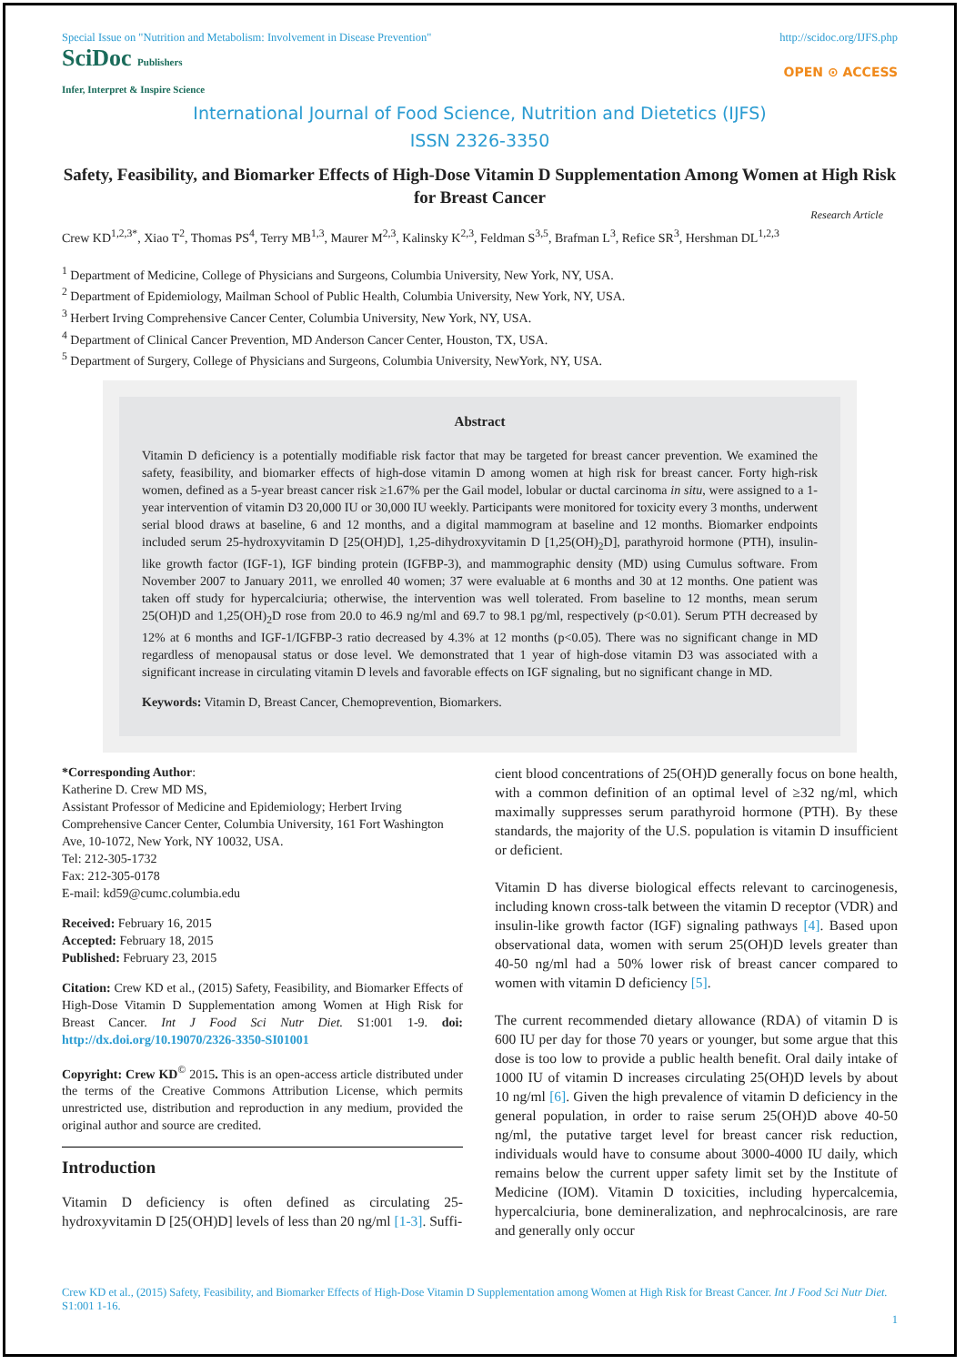Special Issue on "Nutrition and Metabolism: Involvement in Disease Prevention" http://scidoc.org/IJFS.php
SciDoc Publishers
Infer, Interpret & Inspire Science
OPEN ⊙ ACCESS
International Journal of Food Science, Nutrition and Dietetics (IJFS)
ISSN 2326-3350
Safety, Feasibility, and Biomarker Effects of High-Dose Vitamin D Supplementation Among Women at High Risk for Breast Cancer
Research Article
Crew KD<sup>1,2,3*</sup>, Xiao T<sup>2</sup>, Thomas PS<sup>4</sup>, Terry MB<sup>1,3</sup>, Maurer M<sup>2,3</sup>, Kalinsky K<sup>2,3</sup>, Feldman S<sup>3,5</sup>, Brafman L<sup>3</sup>, Refice SR<sup>3</sup>, Hershman DL<sup>1,2,3</sup>
<sup>1</sup> Department of Medicine, College of Physicians and Surgeons, Columbia University, New York, NY, USA.
<sup>2</sup> Department of Epidemiology, Mailman School of Public Health, Columbia University, New York, NY, USA.
<sup>3</sup> Herbert Irving Comprehensive Cancer Center, Columbia University, New York, NY, USA.
<sup>4</sup> Department of Clinical Cancer Prevention, MD Anderson Cancer Center, Houston, TX, USA.
<sup>5</sup> Department of Surgery, College of Physicians and Surgeons, Columbia University, NewYork, NY, USA.
Abstract
Vitamin D deficiency is a potentially modifiable risk factor that may be targeted for breast cancer prevention. We examined the safety, feasibility, and biomarker effects of high-dose vitamin D among women at high risk for breast cancer. Forty high-risk women, defined as a 5-year breast cancer risk ≥1.67% per the Gail model, lobular or ductal carcinoma in situ, were assigned to a 1-year intervention of vitamin D3 20,000 IU or 30,000 IU weekly. Participants were monitored for toxicity every 3 months, underwent serial blood draws at baseline, 6 and 12 months, and a digital mammogram at baseline and 12 months. Biomarker endpoints included serum 25-hydroxyvitamin D [25(OH)D], 1,25-dihydroxyvitamin D [1,25(OH)<sub>2</sub>D], parathyroid hormone (PTH), insulin-like growth factor (IGF-1), IGF binding protein (IGFBP-3), and mammographic density (MD) using Cumulus software. From November 2007 to January 2011, we enrolled 40 women; 37 were evaluable at 6 months and 30 at 12 months. One patient was taken off study for hypercalciuria; otherwise, the intervention was well tolerated. From baseline to 12 months, mean serum 25(OH)D and 1,25(OH)<sub>2</sub>D rose from 20.0 to 46.9 ng/ml and 69.7 to 98.1 pg/ml, respectively (p<0.01). Serum PTH decreased by 12% at 6 months and IGF-1/IGFBP-3 ratio decreased by 4.3% at 12 months (p<0.05). There was no significant change in MD regardless of menopausal status or dose level. We demonstrated that 1 year of high-dose vitamin D3 was associated with a significant increase in circulating vitamin D levels and favorable effects on IGF signaling, but no significant change in MD.
Keywords: Vitamin D, Breast Cancer, Chemoprevention, Biomarkers.
*Corresponding Author:
Katherine D. Crew MD MS,
Assistant Professor of Medicine and Epidemiology; Herbert Irving Comprehensive Cancer Center, Columbia University, 161 Fort Washington Ave, 10-1072, New York, NY 10032, USA.
Tel: 212-305-1732
Fax: 212-305-0178
E-mail: kd59@cumc.columbia.edu
Received: February 16, 2015
Accepted: February 18, 2015
Published: February 23, 2015
Citation: Crew KD et al., (2015) Safety, Feasibility, and Biomarker Effects of High-Dose Vitamin D Supplementation among Women at High Risk for Breast Cancer. Int J Food Sci Nutr Diet. S1:001 1-9. doi: http://dx.doi.org/10.19070/2326-3350-SI01001
Copyright: Crew KD<sup>©</sup> 2015. This is an open-access article distributed under the terms of the Creative Commons Attribution License, which permits unrestricted use, distribution and reproduction in any medium, provided the original author and source are credited.
Introduction
Vitamin D deficiency is often defined as circulating 25-hydroxyvitamin D [25(OH)D] levels of less than 20 ng/ml [1-3]. Suffi-
cient blood concentrations of 25(OH)D generally focus on bone health, with a common definition of an optimal level of ≥32 ng/ml, which maximally suppresses serum parathyroid hormone (PTH). By these standards, the majority of the U.S. population is vitamin D insufficient or deficient.
Vitamin D has diverse biological effects relevant to carcinogenesis, including known cross-talk between the vitamin D receptor (VDR) and insulin-like growth factor (IGF) signaling pathways [4]. Based upon observational data, women with serum 25(OH)D levels greater than 40-50 ng/ml had a 50% lower risk of breast cancer compared to women with vitamin D deficiency [5].
The current recommended dietary allowance (RDA) of vitamin D is 600 IU per day for those 70 years or younger, but some argue that this dose is too low to provide a public health benefit. Oral daily intake of 1000 IU of vitamin D increases circulating 25(OH)D levels by about 10 ng/ml [6]. Given the high prevalence of vitamin D deficiency in the general population, in order to raise serum 25(OH)D above 40-50 ng/ml, the putative target level for breast cancer risk reduction, individuals would have to consume about 3000-4000 IU daily, which remains below the current upper safety limit set by the Institute of Medicine (IOM). Vitamin D toxicities, including hypercalcemia, hypercalciuria, bone demineralization, and nephrocalcinosis, are rare and generally only occur
Crew KD et al., (2015) Safety, Feasibility, and Biomarker Effects of High-Dose Vitamin D Supplementation among Women at High Risk for Breast Cancer. Int J Food Sci Nutr Diet. S1:001 1-16.
1